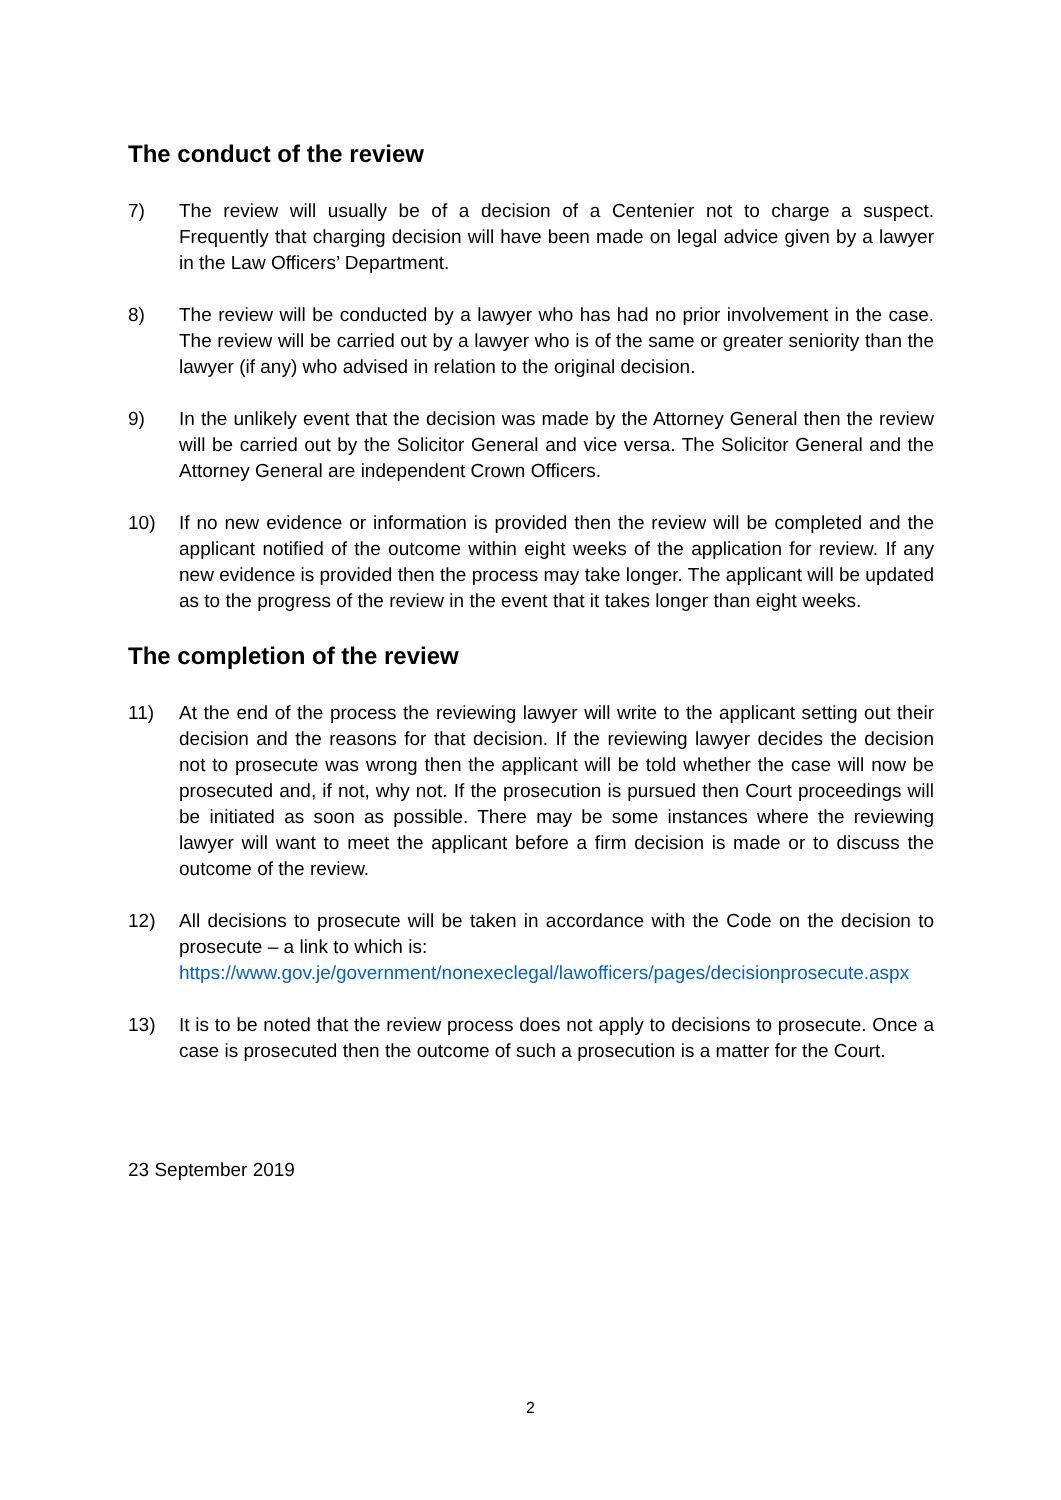The conduct of the review
7) The review will usually be of a decision of a Centenier not to charge a suspect. Frequently that charging decision will have been made on legal advice given by a lawyer in the Law Officers’ Department.
8) The review will be conducted by a lawyer who has had no prior involvement in the case. The review will be carried out by a lawyer who is of the same or greater seniority than the lawyer (if any) who advised in relation to the original decision.
9) In the unlikely event that the decision was made by the Attorney General then the review will be carried out by the Solicitor General and vice versa. The Solicitor General and the Attorney General are independent Crown Officers.
10) If no new evidence or information is provided then the review will be completed and the applicant notified of the outcome within eight weeks of the application for review. If any new evidence is provided then the process may take longer. The applicant will be updated as to the progress of the review in the event that it takes longer than eight weeks.
The completion of the review
11) At the end of the process the reviewing lawyer will write to the applicant setting out their decision and the reasons for that decision. If the reviewing lawyer decides the decision not to prosecute was wrong then the applicant will be told whether the case will now be prosecuted and, if not, why not. If the prosecution is pursued then Court proceedings will be initiated as soon as possible. There may be some instances where the reviewing lawyer will want to meet the applicant before a firm decision is made or to discuss the outcome of the review.
12) All decisions to prosecute will be taken in accordance with the Code on the decision to prosecute – a link to which is:
https://www.gov.je/government/nonexeclegal/lawofficers/pages/decisionprosecute.aspx
13) It is to be noted that the review process does not apply to decisions to prosecute. Once a case is prosecuted then the outcome of such a prosecution is a matter for the Court.
23 September 2019
2